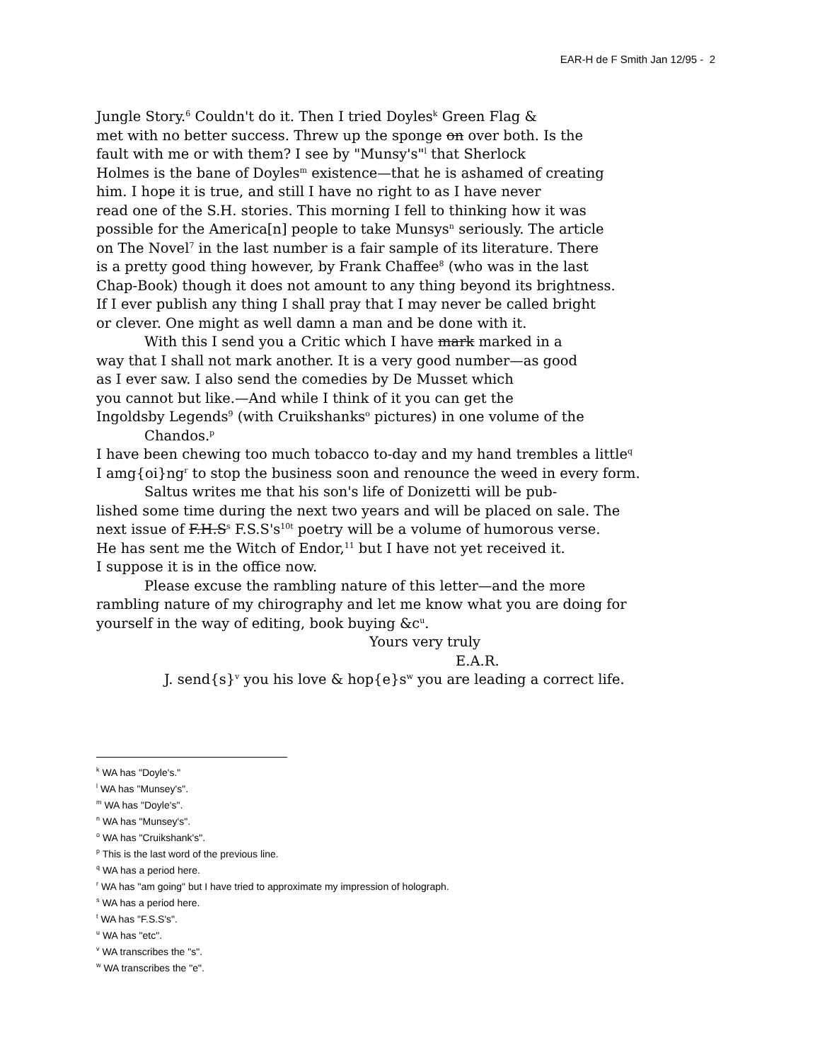EAR-H de F Smith Jan 12/95 - 2
Jungle Story.<sup>6</sup> Couldn't do it. Then I tried Doyles<sup>k</sup> Green Flag &
met with no better success. Threw up the sponge on over both. Is the
fault with me or with them? I see by "Munsy's"<sup>l</sup> that Sherlock
Holmes is the bane of Doyles<sup>m</sup> existence—that he is ashamed of creating
him. I hope it is true, and still I have no right to as I have never
read one of the S.H. stories. This morning I fell to thinking how it was
possible for the America[n] people to take Munsys<sup>n</sup> seriously. The article
on The Novel<sup>7</sup> in the last number is a fair sample of its literature. There
is a pretty good thing however, by Frank Chaffee<sup>8</sup> (who was in the last
Chap-Book) though it does not amount to any thing beyond its brightness.
If I ever publish any thing I shall pray that I may never be called bright
or clever. One might as well damn a man and be done with it.
With this I send you a Critic which I have mark marked in a
way that I shall not mark another. It is a very good number—as good
as I ever saw. I also send the comedies by De Musset which
you cannot but like.—And while I think of it you can get the
Ingoldsby Legends<sup>9</sup> (with Cruikshanks<sup>o</sup> pictures) in one volume of the
Chandos.<sup>p</sup>
I have been chewing too much tobacco to-day and my hand trembles a little<sup>q</sup>
I amg{oi}ng<sup>r</sup> to stop the business soon and renounce the weed in every form.
Saltus writes me that his son's life of Donizetti will be pub-
lished some time during the next two years and will be placed on sale. The
next issue of F.H.S<sup>s</sup> F.S.S's<sup>10t</sup> poetry will be a volume of humorous verse.
He has sent me the Witch of Endor,<sup>11</sup> but I have not yet received it.
I suppose it is in the office now.
Please excuse the rambling nature of this letter—and the more
rambling nature of my chirography and let me know what you are doing for
yourself in the way of editing, book buying &c<sup>u</sup>.
Yours very truly
E.A.R.
J. send{s}<sup>v</sup> you his love & hop{e}s<sup>w</sup> you are leading a correct life.
<sup>k</sup> WA has "Doyle's."
<sup>l</sup> WA has "Munsey's".
<sup>m</sup> WA has "Doyle's".
<sup>n</sup> WA has "Munsey's".
<sup>o</sup> WA has "Cruikshank's".
<sup>p</sup> This is the last word of the previous line.
<sup>q</sup> WA has a period here.
<sup>r</sup> WA has "am going" but I have tried to approximate my impression of holograph.
<sup>s</sup> WA has a period here.
<sup>t</sup> WA has "F.S.S's".
<sup>u</sup> WA has "etc".
<sup>v</sup> WA transcribes the "s".
<sup>w</sup> WA transcribes the "e".